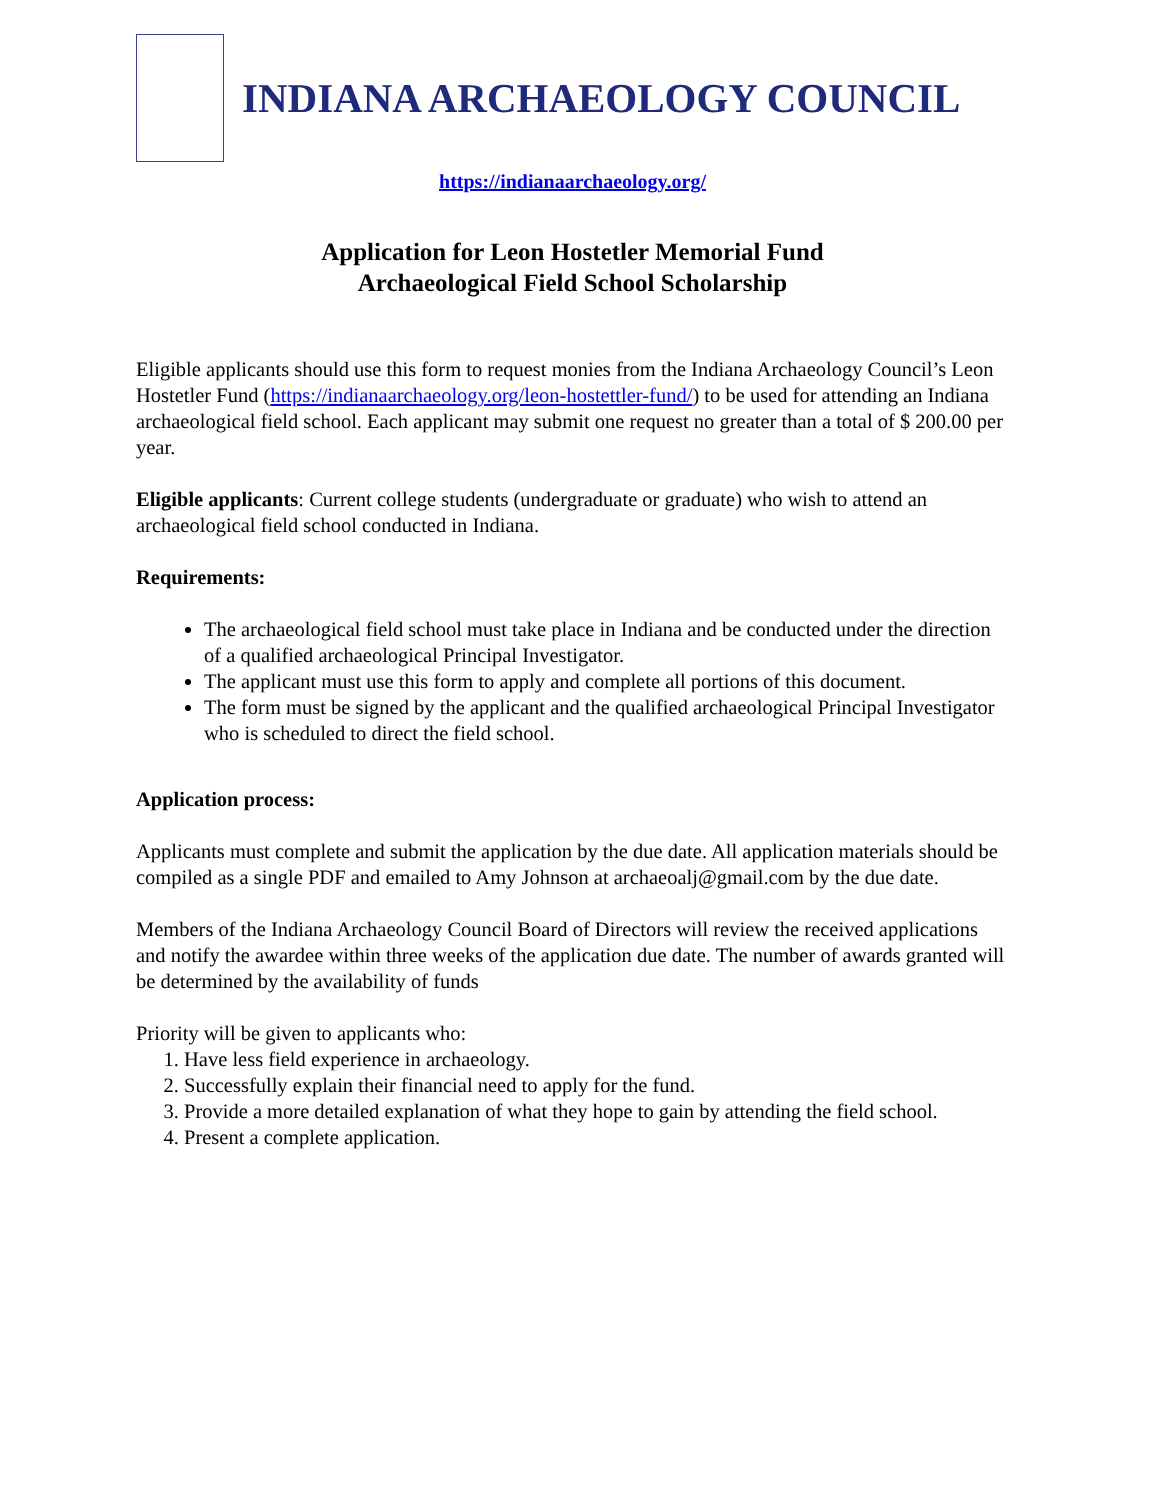INDIANA ARCHAEOLOGY COUNCIL
https://indianaarchaeology.org/
Application for Leon Hostetler Memorial Fund
Archaeological Field School Scholarship
Eligible applicants should use this form to request monies from the Indiana Archaeology Council’s Leon Hostetler Fund (https://indianaarchaeology.org/leon-hostettler-fund/) to be used for attending an Indiana archaeological field school. Each applicant may submit one request no greater than a total of $ 200.00 per year.
Eligible applicants: Current college students (undergraduate or graduate) who wish to attend an archaeological field school conducted in Indiana.
Requirements:
The archaeological field school must take place in Indiana and be conducted under the direction of a qualified archaeological Principal Investigator.
The applicant must use this form to apply and complete all portions of this document.
The form must be signed by the applicant and the qualified archaeological Principal Investigator who is scheduled to direct the field school.
Application process:
Applicants must complete and submit the application by the due date. All application materials should be compiled as a single PDF and emailed to Amy Johnson at archaeoalj@gmail.com by the due date.
Members of the Indiana Archaeology Council Board of Directors will review the received applications and notify the awardee within three weeks of the application due date. The number of awards granted will be determined by the availability of funds
Priority will be given to applicants who:
1. Have less field experience in archaeology.
2. Successfully explain their financial need to apply for the fund.
3. Provide a more detailed explanation of what they hope to gain by attending the field school.
4. Present a complete application.